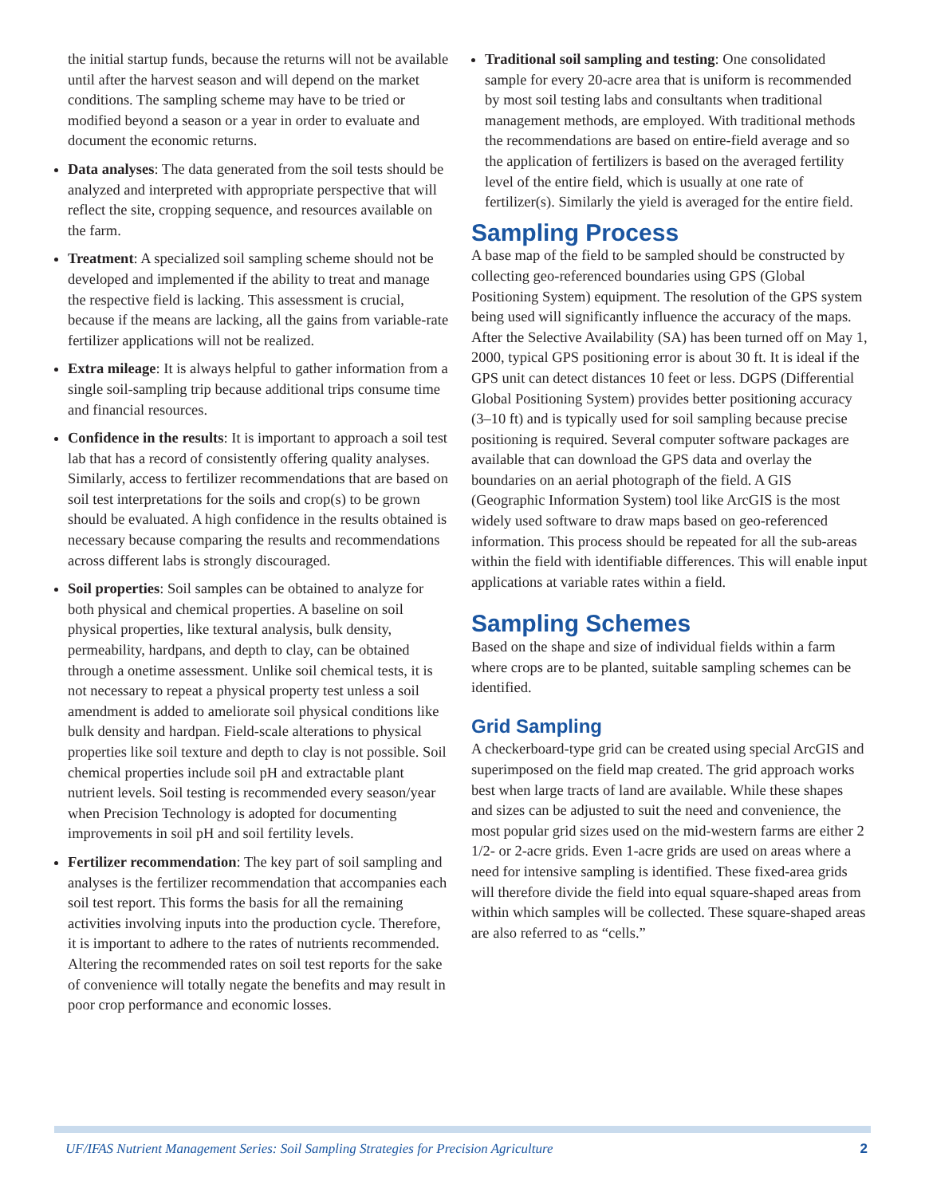the initial startup funds, because the returns will not be available until after the harvest season and will depend on the market conditions. The sampling scheme may have to be tried or modified beyond a season or a year in order to evaluate and document the economic returns.
Data analyses: The data generated from the soil tests should be analyzed and interpreted with appropriate perspective that will reflect the site, cropping sequence, and resources available on the farm.
Treatment: A specialized soil sampling scheme should not be developed and implemented if the ability to treat and manage the respective field is lacking. This assessment is crucial, because if the means are lacking, all the gains from variable-rate fertilizer applications will not be realized.
Extra mileage: It is always helpful to gather information from a single soil-sampling trip because additional trips consume time and financial resources.
Confidence in the results: It is important to approach a soil test lab that has a record of consistently offering quality analyses. Similarly, access to fertilizer recommendations that are based on soil test interpretations for the soils and crop(s) to be grown should be evaluated. A high confidence in the results obtained is necessary because comparing the results and recommendations across different labs is strongly discouraged.
Soil properties: Soil samples can be obtained to analyze for both physical and chemical properties. A baseline on soil physical properties, like textural analysis, bulk density, permeability, hardpans, and depth to clay, can be obtained through a onetime assessment. Unlike soil chemical tests, it is not necessary to repeat a physical property test unless a soil amendment is added to ameliorate soil physical conditions like bulk density and hardpan. Field-scale alterations to physical properties like soil texture and depth to clay is not possible. Soil chemical properties include soil pH and extractable plant nutrient levels. Soil testing is recommended every season/year when Precision Technology is adopted for documenting improvements in soil pH and soil fertility levels.
Fertilizer recommendation: The key part of soil sampling and analyses is the fertilizer recommendation that accompanies each soil test report. This forms the basis for all the remaining activities involving inputs into the production cycle. Therefore, it is important to adhere to the rates of nutrients recommended. Altering the recommended rates on soil test reports for the sake of convenience will totally negate the benefits and may result in poor crop performance and economic losses.
Traditional soil sampling and testing: One consolidated sample for every 20-acre area that is uniform is recommended by most soil testing labs and consultants when traditional management methods, are employed. With traditional methods the recommendations are based on entire-field average and so the application of fertilizers is based on the averaged fertility level of the entire field, which is usually at one rate of fertilizer(s). Similarly the yield is averaged for the entire field.
Sampling Process
A base map of the field to be sampled should be constructed by collecting geo-referenced boundaries using GPS (Global Positioning System) equipment. The resolution of the GPS system being used will significantly influence the accuracy of the maps. After the Selective Availability (SA) has been turned off on May 1, 2000, typical GPS positioning error is about 30 ft. It is ideal if the GPS unit can detect distances 10 feet or less. DGPS (Differential Global Positioning System) provides better positioning accuracy (3–10 ft) and is typically used for soil sampling because precise positioning is required. Several computer software packages are available that can download the GPS data and overlay the boundaries on an aerial photograph of the field. A GIS (Geographic Information System) tool like ArcGIS is the most widely used software to draw maps based on geo-referenced information. This process should be repeated for all the sub-areas within the field with identifiable differences. This will enable input applications at variable rates within a field.
Sampling Schemes
Based on the shape and size of individual fields within a farm where crops are to be planted, suitable sampling schemes can be identified.
Grid Sampling
A checkerboard-type grid can be created using special ArcGIS and superimposed on the field map created. The grid approach works best when large tracts of land are available. While these shapes and sizes can be adjusted to suit the need and convenience, the most popular grid sizes used on the mid-western farms are either 2 1/2- or 2-acre grids. Even 1-acre grids are used on areas where a need for intensive sampling is identified. These fixed-area grids will therefore divide the field into equal square-shaped areas from within which samples will be collected. These square-shaped areas are also referred to as “cells.”
UF/IFAS Nutrient Management Series: Soil Sampling Strategies for Precision Agriculture 2